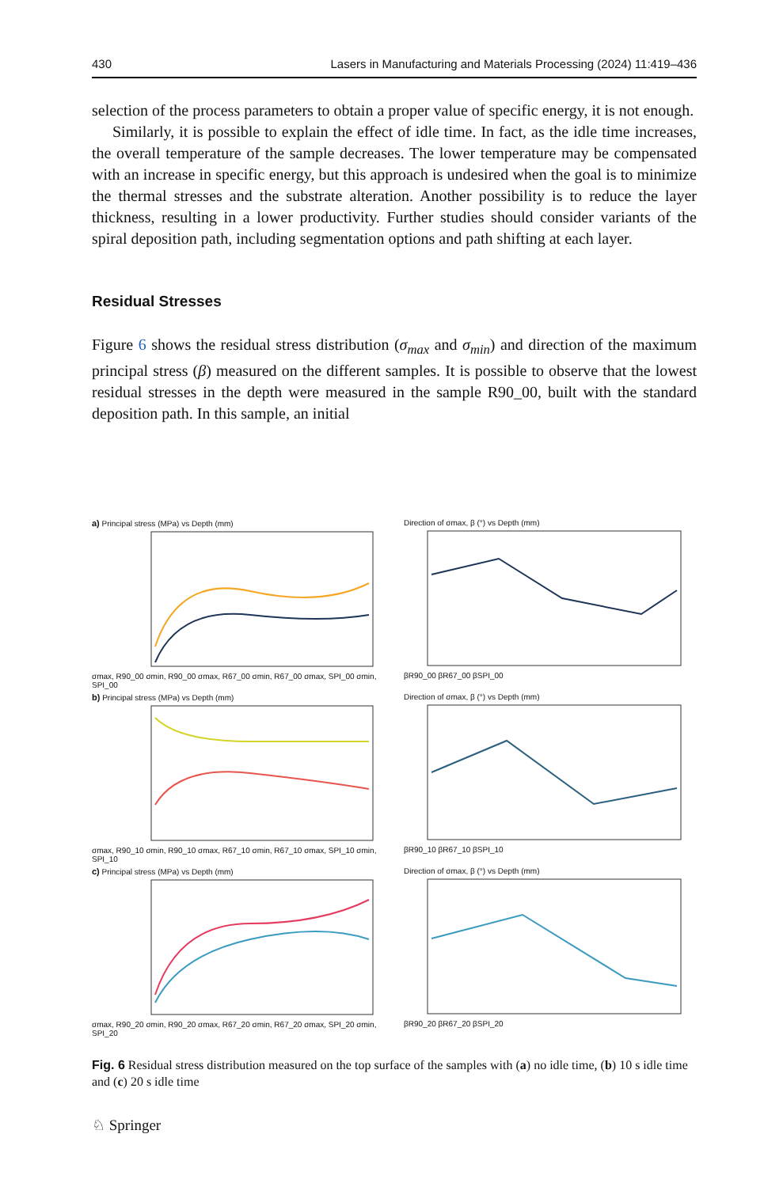430 Lasers in Manufacturing and Materials Processing (2024) 11:419–436
selection of the process parameters to obtain a proper value of specific energy, it is not enough.
Similarly, it is possible to explain the effect of idle time. In fact, as the idle time increases, the overall temperature of the sample decreases. The lower temperature may be compensated with an increase in specific energy, but this approach is undesired when the goal is to minimize the thermal stresses and the substrate alteration. Another possibility is to reduce the layer thickness, resulting in a lower productivity. Further studies should consider variants of the spiral deposition path, including segmentation options and path shifting at each layer.
Residual Stresses
Figure 6 shows the residual stress distribution (σ<sub>max</sub> and σ<sub>min</sub>) and direction of the maximum principal stress (β) measured on the different samples. It is possible to observe that the lowest residual stresses in the depth were measured in the sample R90_00, built with the standard deposition path. In this sample, an initial
a) Principal stress (MPa) vs Depth (mm)
σmax, R90_00 σmin, R90_00 σmax, R67_00 σmin, R67_00 σmax, SPI_00 σmin, SPI_00
Direction of σmax, β (°) vs Depth (mm)
βR90_00 βR67_00 βSPI_00
b) Principal stress (MPa) vs Depth (mm)
σmax, R90_10 σmin, R90_10 σmax, R67_10 σmin, R67_10 σmax, SPI_10 σmin, SPI_10
Direction of σmax, β (°) vs Depth (mm)
βR90_10 βR67_10 βSPI_10
c) Principal stress (MPa) vs Depth (mm)
σmax, R90_20 σmin, R90_20 σmax, R67_20 σmin, R67_20 σmax, SPI_20 σmin, SPI_20
Direction of σmax, β (°) vs Depth (mm)
βR90_20 βR67_20 βSPI_20
Fig. 6 Residual stress distribution measured on the top surface of the samples with (a) no idle time, (b) 10 s idle time and (c) 20 s idle time
♘ Springer